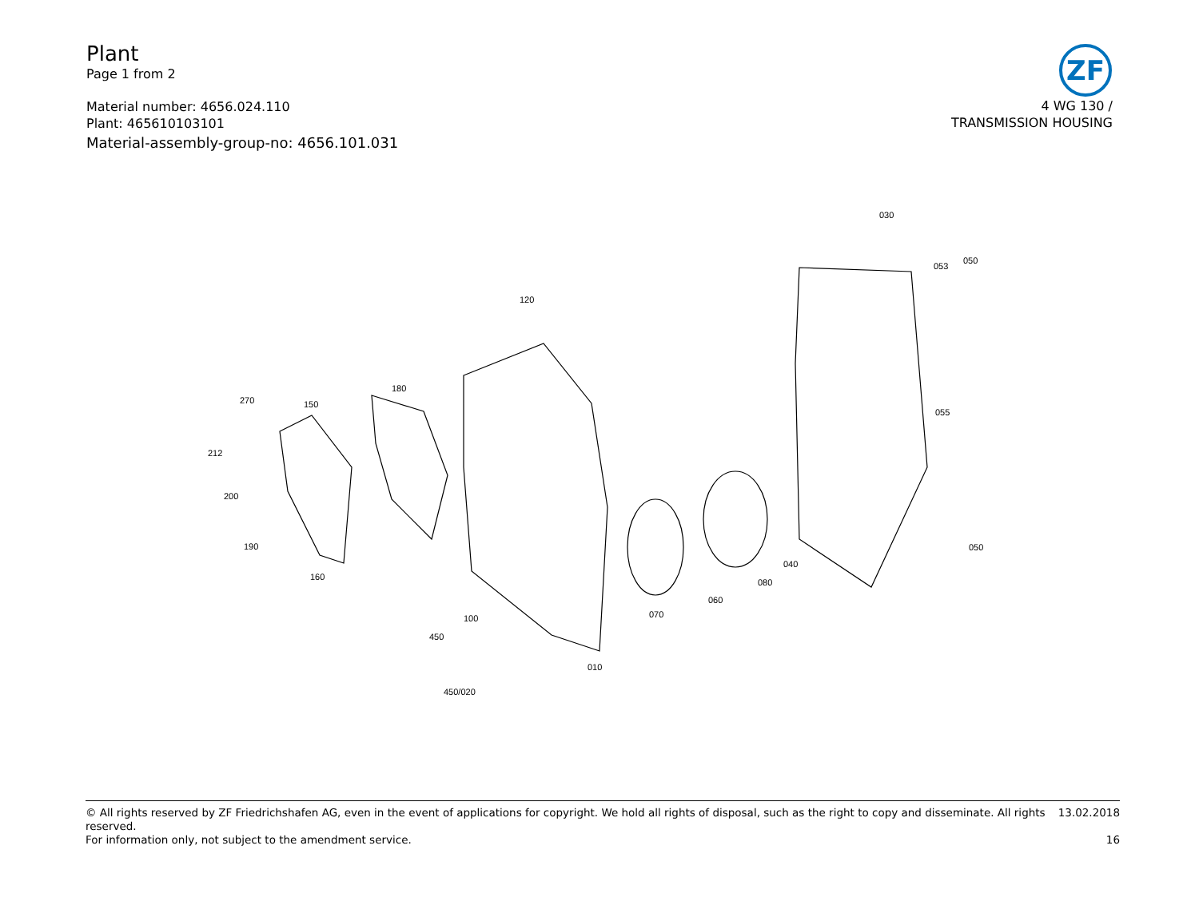Plant
Page 1 from 2
Material number: 4656.024.110
Plant: 465610103101
Material-assembly-group-no: 4656.101.031
ZF
4 WG 130 /
TRANSMISSION HOUSING
030
053
050
120
180
150
270
212
200
190
160
055
050
040
080
060
070
100
450
010
450/020
© All rights reserved by ZF Friedrichshafen AG, even in the event of applications for copyright. We hold all rights of disposal, such as the right to copy and disseminate. All rights reserved. 13.02.2018
For information only, not subject to the amendment service. 16